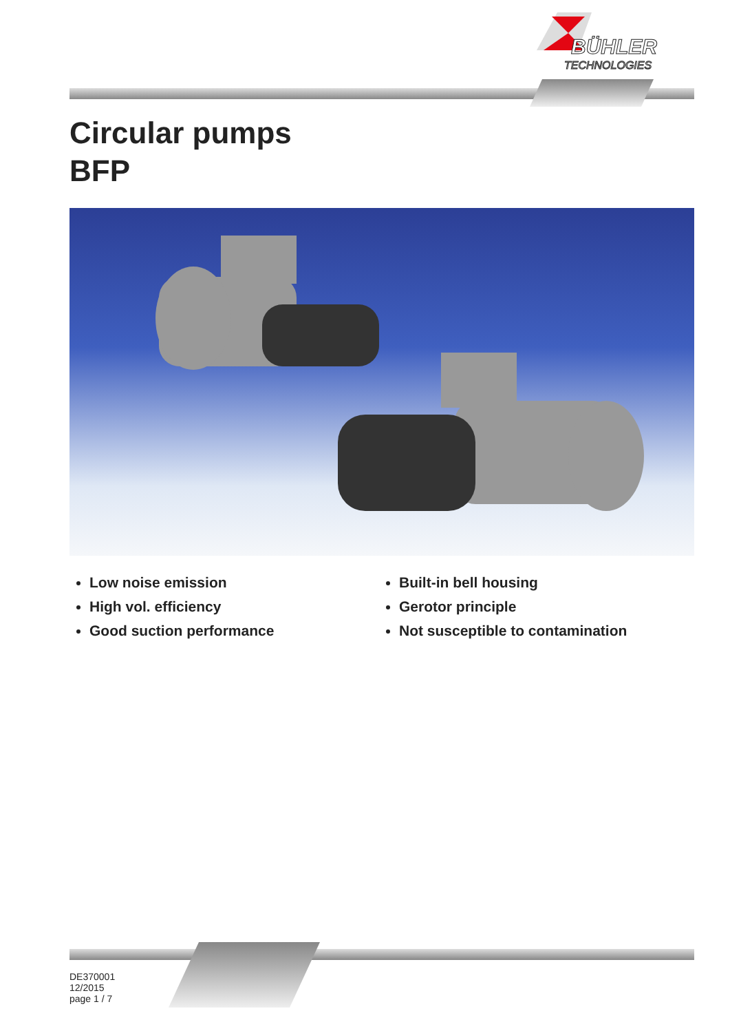BÜHLER
TECHNOLOGIES
Circular pumps
BFP
Low noise emission
High vol. efficiency
Good suction performance
Built-in bell housing
Gerotor principle
Not susceptible to contamination
DE370001
12/2015
page 1 / 7